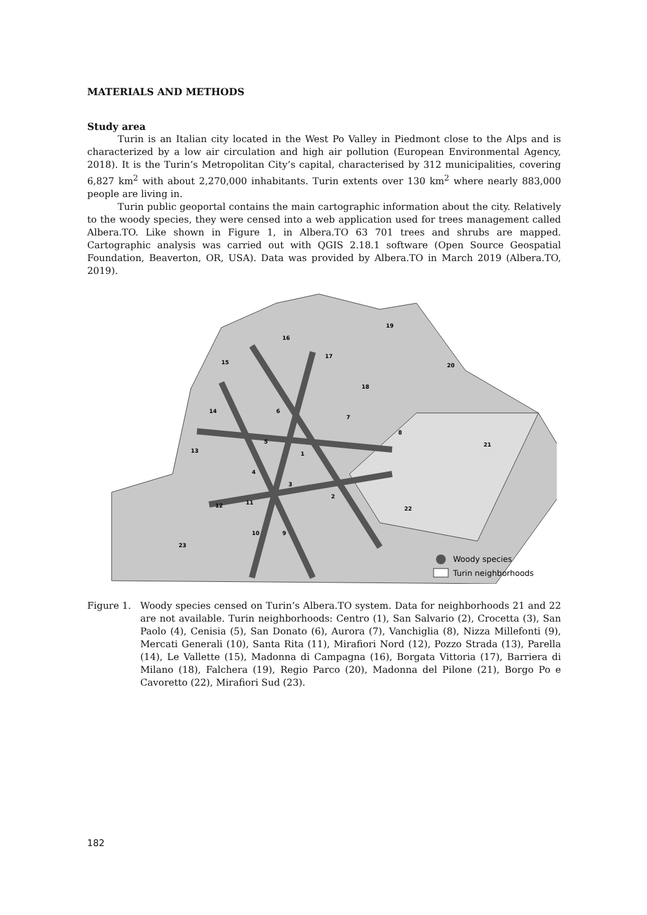MATERIALS AND METHODS
Study area
Turin is an Italian city located in the West Po Valley in Piedmont close to the Alps and is characterized by a low air circulation and high air pollution (European Environmental Agency, 2018). It is the Turin’s Metropolitan City’s capital, characterised by 312 municipalities, covering 6,827 km<sup>2</sup> with about 2,270,000 inhabitants. Turin extents over 130 km<sup>2</sup> where nearly 883,000 people are living in.
Turin public geoportal contains the main cartographic information about the city. Relatively to the woody species, they were censed into a web application used for trees management called Albera.TO. Like shown in Figure 1, in Albera.TO 63 701 trees and shrubs are mapped. Cartographic analysis was carried out with QGIS 2.18.1 software (Open Source Geospatial Foundation, Beaverton, OR, USA). Data was provided by Albera.TO in March 2019 (Albera.TO, 2019).
1
2
3
4
5
6
7
8
9
10
11
12
13
14
15
16
17
18
19
20
21
22
23
Woody species
Turin neighborhoods
Figure 1. Woody species censed on Turin’s Albera.TO system. Data for neighborhoods 21 and 22 are not available. Turin neighborhoods: Centro (1), San Salvario (2), Crocetta (3), San Paolo (4), Cenisia (5), San Donato (6), Aurora (7), Vanchiglia (8), Nizza Millefonti (9), Mercati Generali (10), Santa Rita (11), Mirafiori Nord (12), Pozzo Strada (13), Parella (14), Le Vallette (15), Madonna di Campagna (16), Borgata Vittoria (17), Barriera di Milano (18), Falchera (19), Regio Parco (20), Madonna del Pilone (21), Borgo Po e Cavoretto (22), Mirafiori Sud (23).
182